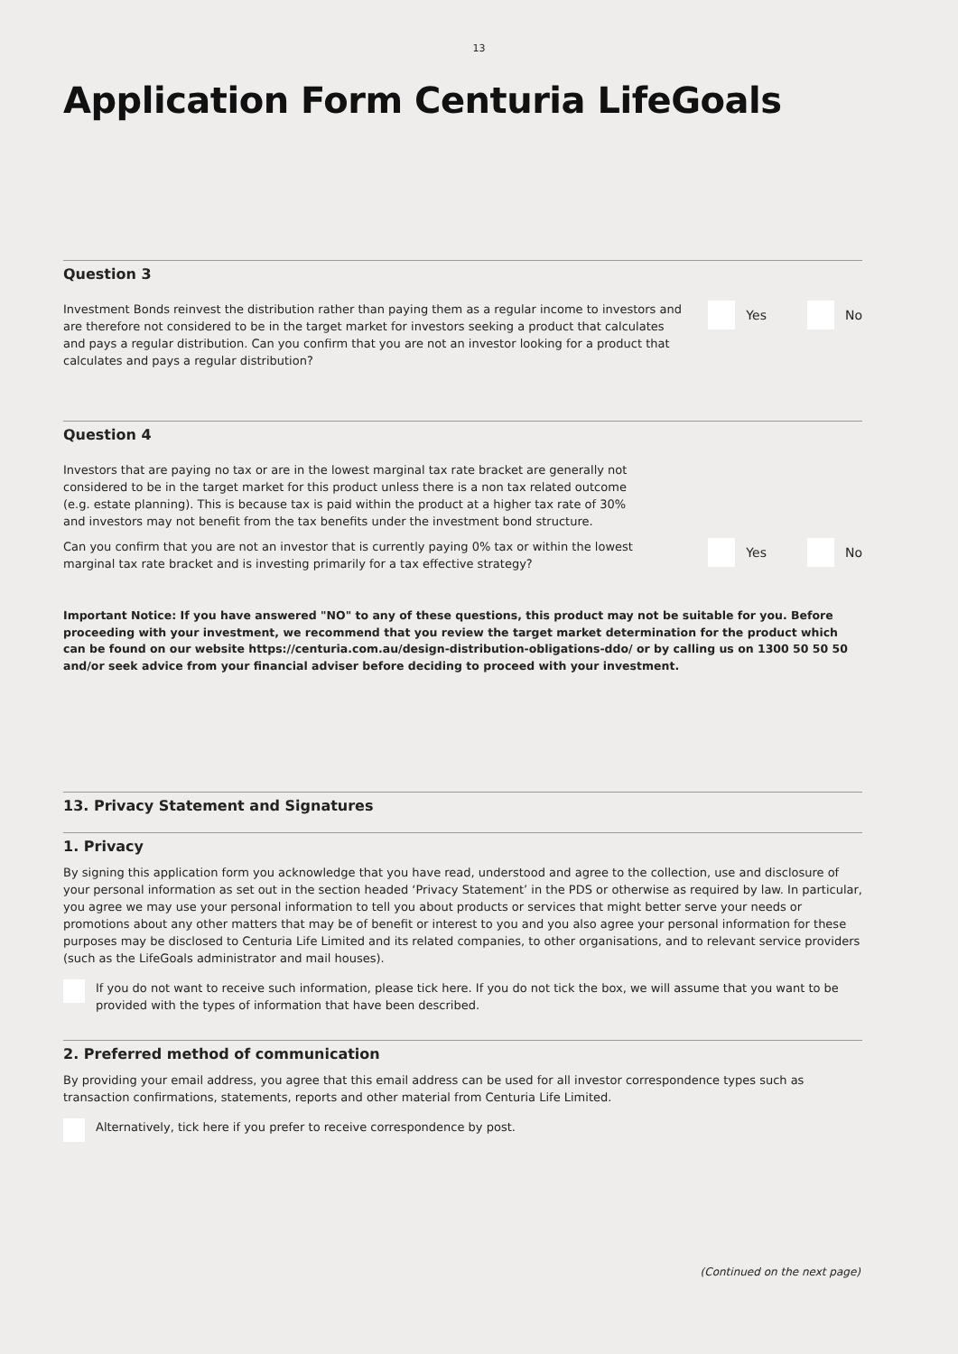13
Application Form Centuria LifeGoals
Question 3
Investment Bonds reinvest the distribution rather than paying them as a regular income to investors and are therefore not considered to be in the target market for investors seeking a product that calculates and pays a regular distribution. Can you confirm that you are not an investor looking for a product that calculates and pays a regular distribution?
Yes No
Question 4
Investors that are paying no tax or are in the lowest marginal tax rate bracket are generally not considered to be in the target market for this product unless there is a non tax related outcome (e.g. estate planning). This is because tax is paid within the product at a higher tax rate of 30% and investors may not benefit from the tax benefits under the investment bond structure.
Can you confirm that you are not an investor that is currently paying 0% tax or within the lowest marginal tax rate bracket and is investing primarily for a tax effective strategy?
Yes No
Important Notice: If you have answered "NO" to any of these questions, this product may not be suitable for you. Before proceeding with your investment, we recommend that you review the target market determination for the product which can be found on our website https://centuria.com.au/design-distribution-obligations-ddo/ or by calling us on 1300 50 50 50 and/or seek advice from your financial adviser before deciding to proceed with your investment.
13. Privacy Statement and Signatures
1. Privacy
By signing this application form you acknowledge that you have read, understood and agree to the collection, use and disclosure of your personal information as set out in the section headed ‘Privacy Statement’ in the PDS or otherwise as required by law. In particular, you agree we may use your personal information to tell you about products or services that might better serve your needs or promotions about any other matters that may be of benefit or interest to you and you also agree your personal information for these purposes may be disclosed to Centuria Life Limited and its related companies, to other organisations, and to relevant service providers (such as the LifeGoals administrator and mail houses).
If you do not want to receive such information, please tick here. If you do not tick the box, we will assume that you want to be provided with the types of information that have been described.
2. Preferred method of communication
By providing your email address, you agree that this email address can be used for all investor correspondence types such as transaction confirmations, statements, reports and other material from Centuria Life Limited.
Alternatively, tick here if you prefer to receive correspondence by post.
(Continued on the next page)